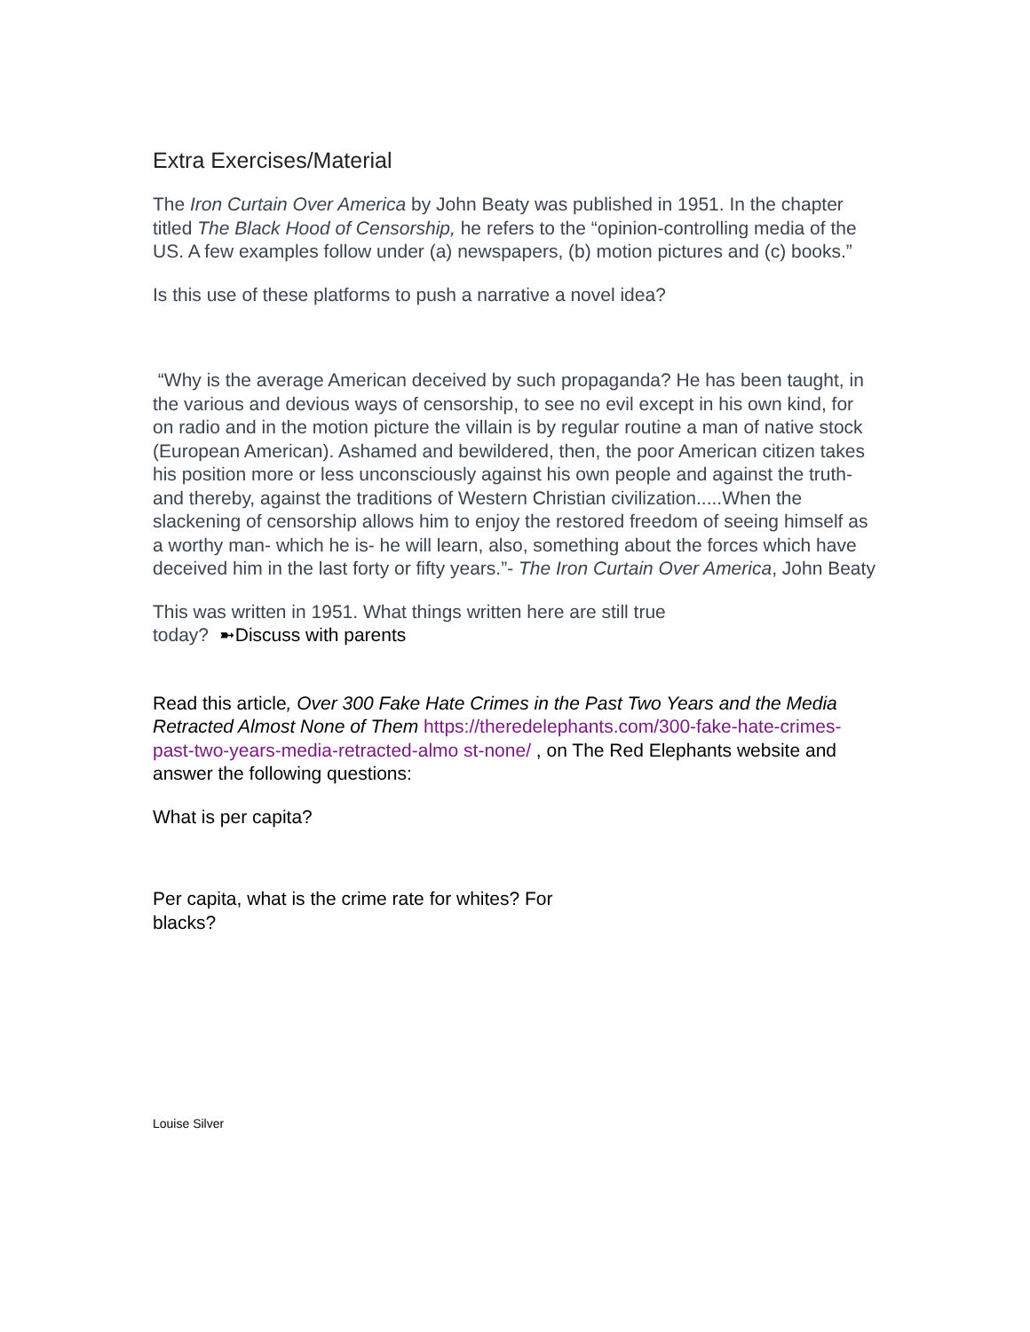Extra Exercises/Material
The Iron Curtain Over America by John Beaty was published in 1951. In the chapter titled The Black Hood of Censorship, he refers to the “opinion-controlling media of the US. A few examples follow under (a) newspapers, (b) motion pictures and (c) books.”
Is this use of these platforms to push a narrative a novel idea?
“Why is the average American deceived by such propaganda? He has been taught, in the various and devious ways of censorship, to see no evil except in his own kind, for on radio and in the motion picture the villain is by regular routine a man of native stock (European American). Ashamed and bewildered, then, the poor American citizen takes his position more or less unconsciously against his own people and against the truth- and thereby, against the traditions of Western Christian civilization.....When the slackening of censorship allows him to enjoy the restored freedom of seeing himself as a worthy man- which he is- he will learn, also, something about the forces which have deceived him in the last forty or fifty years.”- The Iron Curtain Over America, John Beaty
This was written in 1951. What things written here are still true today? ➼Discuss with parents
Read this article, Over 300 Fake Hate Crimes in the Past Two Years and the Media Retracted Almost None of Them https://theredelephants.com/300-fake-hate-crimes-past-two-years-media-retracted-almo st-none/ , on The Red Elephants website and answer the following questions:
What is per capita?
Per capita, what is the crime rate for whites? For blacks?
Louise Silver